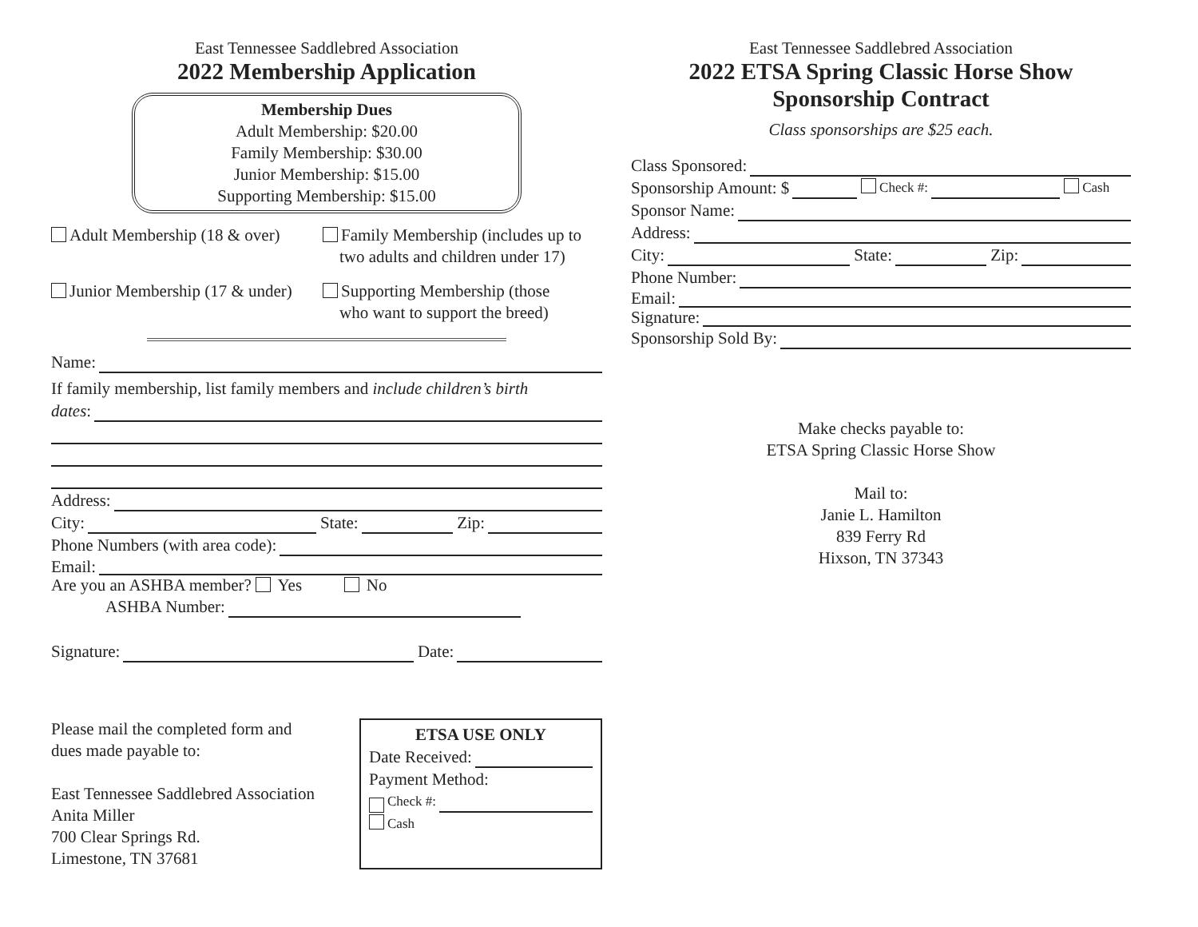East Tennessee Saddlebred Association
2022 Membership Application
Membership Dues
Adult Membership: $20.00
Family Membership: $30.00
Junior Membership: $15.00
Supporting Membership: $15.00
Adult Membership (18 & over)
Family Membership (includes up to
two adults and children under 17)
Junior Membership (17 & under)
Supporting Membership (those
who want to support the breed)
Name:
If family membership, list family members and include children’s birth
dates:
Address:
City: State: Zip:
Phone Numbers (with area code):
Email:
Are you an ASHBA member? Yes No
ASHBA Number:
Signature: Date:
Please mail the completed form and
dues made payable to:
East Tennessee Saddlebred Association
Anita Miller
700 Clear Springs Rd.
Limestone, TN 37681
ETSA USE ONLY
Date Received:
Payment Method:
Check #:
Cash
East Tennessee Saddlebred Association
2022 ETSA Spring Classic Horse Show
Sponsorship Contract
Class sponsorships are $25 each.
Class Sponsored:
Sponsorship Amount: $ Check #: Cash
Sponsor Name:
Address:
City: State: Zip:
Phone Number:
Email:
Signature:
Sponsorship Sold By:
Make checks payable to:
ETSA Spring Classic Horse Show
Mail to:
Janie L. Hamilton
839 Ferry Rd
Hixson, TN 37343